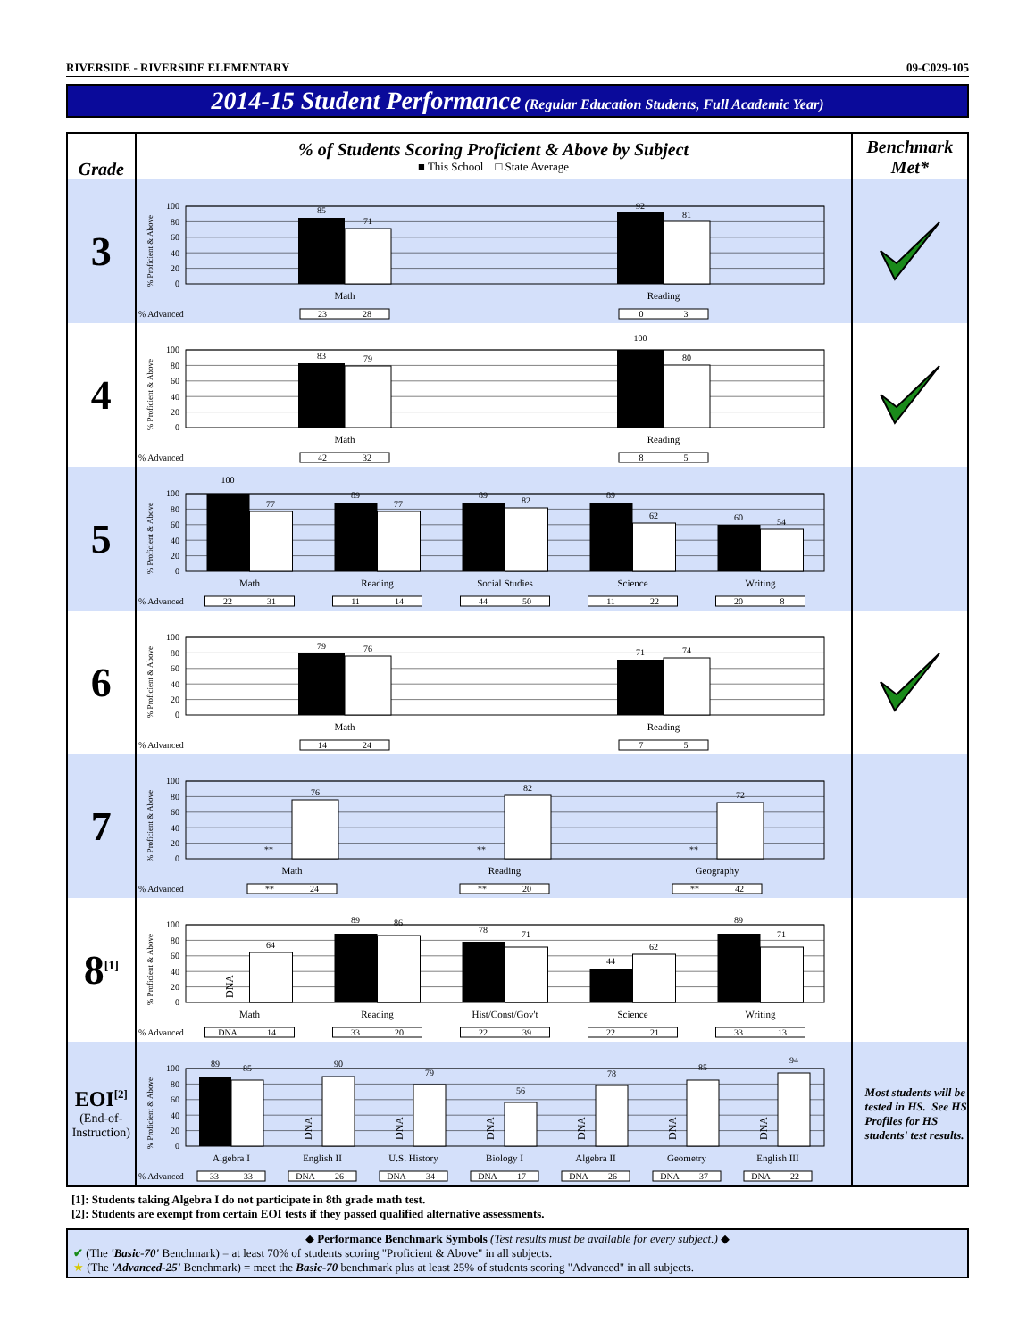RIVERSIDE - RIVERSIDE ELEMENTARY 09-C029-105
2014-15 Student Performance (Regular Education Students, Full Academic Year)
| Grade | % of Students Scoring Proficient & Above by Subject ■ This School □ State Average | Benchmark Met* |
| --- | --- | --- |
| 3 | % Proficient & Above 100 80 60 40 20 0 85 71 92 81 Math Reading % Advanced 23 28 0 3 | |
| 4 | % Proficient & Above 100 80 60 40 20 0 83 79 100 80 Math Reading % Advanced 42 32 8 5 | |
| 5 | % Proficient & Above 100 80 60 40 20 0 100 77 89 77 89 82 89 62 60 54 Math Reading Social Studies Science Writing % Advanced 22 31 11 14 44 50 11 22 20 8 | |
| 6 | % Proficient & Above 100 80 60 40 20 0 79 76 71 74 Math Reading % Advanced 14 24 7 5 | |
| 7 | % Proficient & Above 100 80 60 40 20 0 ** 76 ** 82 ** 72 Math Reading Geography % Advanced ** 24 ** 20 ** 42 | |
| 8<sup>[1]</sup> | % Proficient & Above 100 80 60 40 20 0 DNA 64 89 86 78 71 44 62 89 71 Math Reading Hist/Const/Gov't Science Writing % Advanced DNA 14 33 20 22 39 22 21 33 13 | |
| EOI<sup>[2]</sup> (End-of-Instruction) | % Proficient & Above 100 80 60 40 20 0 DNA DNA DNA DNA DNA DNA 89 85 90 79 56 78 85 94 Algebra I English II U.S. History Biology I Algebra II Geometry English III % Advanced 33 33 DNA 26 DNA 34 DNA 17 DNA 26 DNA 37 DNA 22 | Most students will be tested in HS. See HS Profiles for HS students' test results. |
[1]: Students taking Algebra I do not participate in 8th grade math test.
[2]: Students are exempt from certain EOI tests if they passed qualified alternative assessments.
◆ Performance Benchmark Symbols (Test results must be available for every subject.) ◆
✔ (The 'Basic-70' Benchmark) = at least 70% of students scoring "Proficient & Above" in all subjects.
★ (The 'Advanced-25' Benchmark) = meet the Basic-70 benchmark plus at least 25% of students scoring "Advanced" in all subjects.